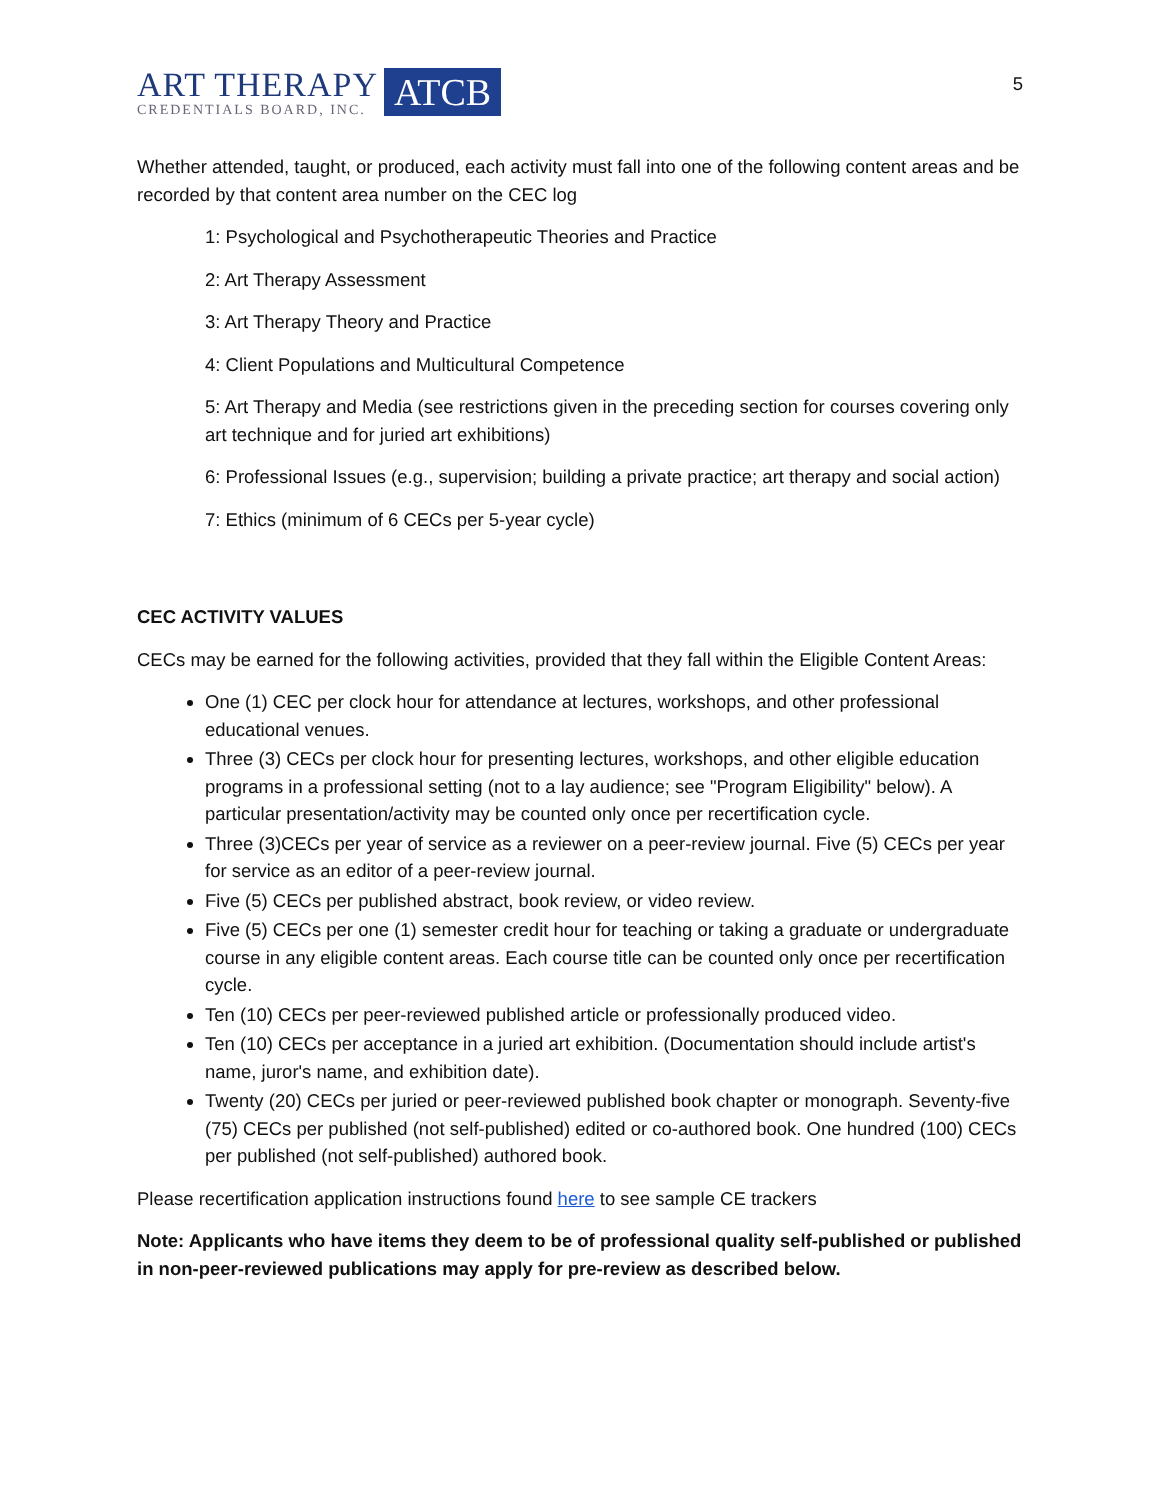ART THERAPY
CREDENTIALS BOARD, INC.
ATCB
5
Whether attended, taught, or produced, each activity must fall into one of the following content areas and be recorded by that content area number on the CEC log
1: Psychological and Psychotherapeutic Theories and Practice
2: Art Therapy Assessment
3: Art Therapy Theory and Practice
4: Client Populations and Multicultural Competence
5: Art Therapy and Media (see restrictions given in the preceding section for courses covering only art technique and for juried art exhibitions)
6: Professional Issues (e.g., supervision; building a private practice; art therapy and social action)
7: Ethics (minimum of 6 CECs per 5-year cycle)
CEC ACTIVITY VALUES
CECs may be earned for the following activities, provided that they fall within the Eligible Content Areas:
One (1) CEC per clock hour for attendance at lectures, workshops, and other professional educational venues.
Three (3) CECs per clock hour for presenting lectures, workshops, and other eligible education programs in a professional setting (not to a lay audience; see "Program Eligibility" below). A particular presentation/activity may be counted only once per recertification cycle.
Three (3)CECs per year of service as a reviewer on a peer-review journal. Five (5) CECs per year for service as an editor of a peer-review journal.
Five (5) CECs per published abstract, book review, or video review.
Five (5) CECs per one (1) semester credit hour for teaching or taking a graduate or undergraduate course in any eligible content areas. Each course title can be counted only once per recertification cycle.
Ten (10) CECs per peer-reviewed published article or professionally produced video.
Ten (10) CECs per acceptance in a juried art exhibition. (Documentation should include artist's name, juror's name, and exhibition date).
Twenty (20) CECs per juried or peer-reviewed published book chapter or monograph. Seventy-five (75) CECs per published (not self-published) edited or co-authored book. One hundred (100) CECs per published (not self-published) authored book.
Please recertification application instructions found here to see sample CE trackers
Note: Applicants who have items they deem to be of professional quality self-published or published in non-peer-reviewed publications may apply for pre-review as described below.